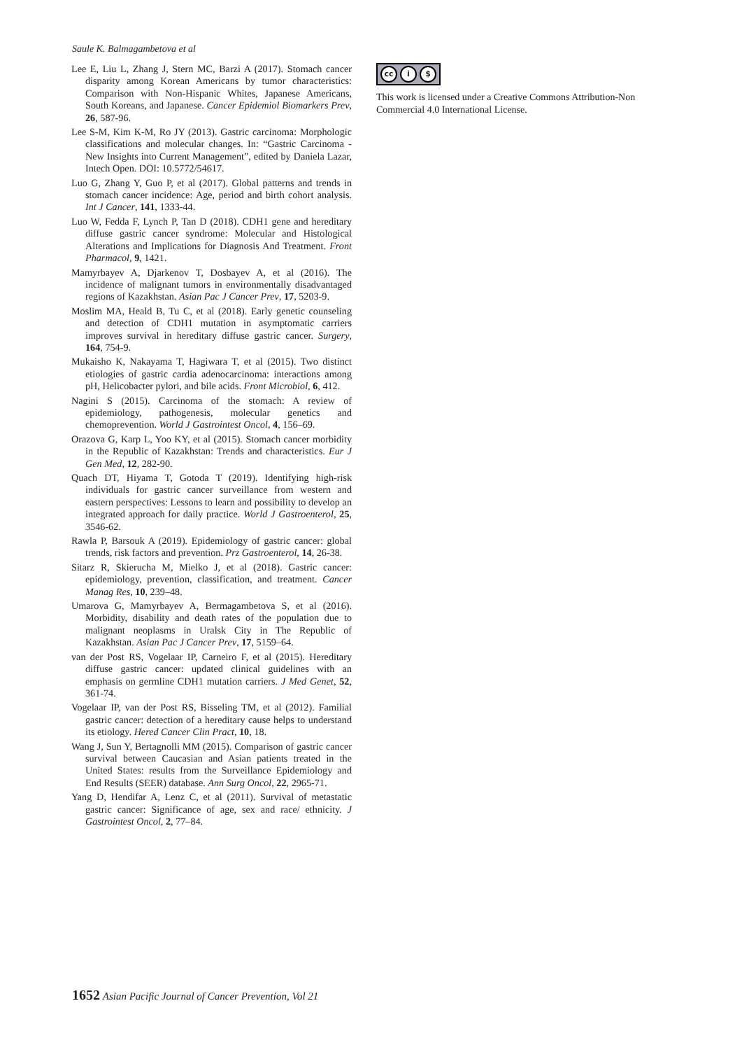Saule K. Balmagambetova et al
Lee E, Liu L, Zhang J, Stern MC, Barzi A (2017). Stomach cancer disparity among Korean Americans by tumor characteristics: Comparison with Non-Hispanic Whites, Japanese Americans, South Koreans, and Japanese. Cancer Epidemiol Biomarkers Prev, 26, 587-96.
Lee S-M, Kim K-M, Ro JY (2013). Gastric carcinoma: Morphologic classifications and molecular changes. In: “Gastric Carcinoma - New Insights into Current Management”, edited by Daniela Lazar, Intech Open. DOI: 10.5772/54617.
Luo G, Zhang Y, Guo P, et al (2017). Global patterns and trends in stomach cancer incidence: Age, period and birth cohort analysis. Int J Cancer, 141, 1333-44.
Luo W, Fedda F, Lynch P, Tan D (2018). CDH1 gene and hereditary diffuse gastric cancer syndrome: Molecular and Histological Alterations and Implications for Diagnosis And Treatment. Front Pharmacol, 9, 1421.
Mamyrbayev A, Djarkenov T, Dosbayev A, et al (2016). The incidence of malignant tumors in environmentally disadvantaged regions of Kazakhstan. Asian Pac J Cancer Prev, 17, 5203-9.
Moslim MA, Heald B, Tu C, et al (2018). Early genetic counseling and detection of CDH1 mutation in asymptomatic carriers improves survival in hereditary diffuse gastric cancer. Surgery, 164, 754-9.
Mukaisho K, Nakayama T, Hagiwara T, et al (2015). Two distinct etiologies of gastric cardia adenocarcinoma: interactions among pH, Helicobacter pylori, and bile acids. Front Microbiol, 6, 412.
Nagini S (2015). Carcinoma of the stomach: A review of epidemiology, pathogenesis, molecular genetics and chemoprevention. World J Gastrointest Oncol, 4, 156–69.
Orazova G, Karp L, Yoo KY, et al (2015). Stomach cancer morbidity in the Republic of Kazakhstan: Trends and characteristics. Eur J Gen Med, 12, 282-90.
Quach DT, Hiyama T, Gotoda T (2019). Identifying high-risk individuals for gastric cancer surveillance from western and eastern perspectives: Lessons to learn and possibility to develop an integrated approach for daily practice. World J Gastroenterol, 25, 3546-62.
Rawla P, Barsouk A (2019). Epidemiology of gastric cancer: global trends, risk factors and prevention. Prz Gastroenterol, 14, 26-38.
Sitarz R, Skierucha M, Mielko J, et al (2018). Gastric cancer: epidemiology, prevention, classification, and treatment. Cancer Manag Res, 10, 239–48.
Umarova G, Mamyrbayev A, Bermagambetova S, et al (2016). Morbidity, disability and death rates of the population due to malignant neoplasms in Uralsk City in The Republic of Kazakhstan. Asian Pac J Cancer Prev, 17, 5159–64.
van der Post RS, Vogelaar IP, Carneiro F, et al (2015). Hereditary diffuse gastric cancer: updated clinical guidelines with an emphasis on germline CDH1 mutation carriers. J Med Genet, 52, 361-74.
Vogelaar IP, van der Post RS, Bisseling TM, et al (2012). Familial gastric cancer: detection of a hereditary cause helps to understand its etiology. Hered Cancer Clin Pract, 10, 18.
Wang J, Sun Y, Bertagnolli MM (2015). Comparison of gastric cancer survival between Caucasian and Asian patients treated in the United States: results from the Surveillance Epidemiology and End Results (SEER) database. Ann Surg Oncol, 22, 2965-71.
Yang D, Hendifar A, Lenz C, et al (2011). Survival of metastatic gastric cancer: Significance of age, sex and race/ ethnicity. J Gastrointest Oncol, 2, 77–84.
cc i $
This work is licensed under a Creative Commons Attribution-Non Commercial 4.0 International License.
1652 Asian Pacific Journal of Cancer Prevention, Vol 21